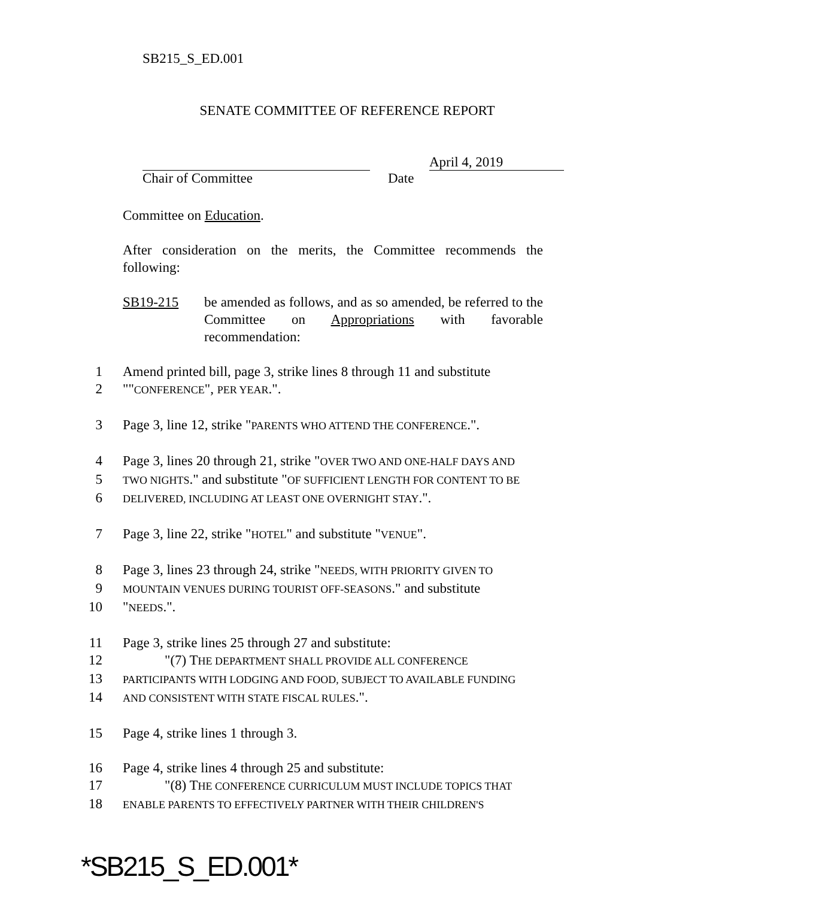SB215_S_ED.001
SENATE COMMITTEE OF REFERENCE REPORT
April 4, 2019
Chair of Committee Date
Committee on Education.
After consideration on the merits, the Committee recommends the following:
SB19-215 be amended as follows, and as so amended, be referred to the Committee on Appropriations with favorable recommendation:
1 Amend printed bill, page 3, strike lines 8 through 11 and substitute
2 ""CONFERENCE", PER YEAR.".
3 Page 3, line 12, strike "PARENTS WHO ATTEND THE CONFERENCE.".
4 Page 3, lines 20 through 21, strike "OVER TWO AND ONE-HALF DAYS AND
5 TWO NIGHTS." and substitute "OF SUFFICIENT LENGTH FOR CONTENT TO BE
6 DELIVERED, INCLUDING AT LEAST ONE OVERNIGHT STAY.".
7 Page 3, line 22, strike "HOTEL" and substitute "VENUE".
8 Page 3, lines 23 through 24, strike "NEEDS, WITH PRIORITY GIVEN TO
9 MOUNTAIN VENUES DURING TOURIST OFF-SEASONS." and substitute
10 "NEEDS.".
11 Page 3, strike lines 25 through 27 and substitute:
12 "(7) THE DEPARTMENT SHALL PROVIDE ALL CONFERENCE
13 PARTICIPANTS WITH LODGING AND FOOD, SUBJECT TO AVAILABLE FUNDING
14 AND CONSISTENT WITH STATE FISCAL RULES.".
15 Page 4, strike lines 1 through 3.
16 Page 4, strike lines 4 through 25 and substitute:
17 "(8) THE CONFERENCE CURRICULUM MUST INCLUDE TOPICS THAT
18 ENABLE PARENTS TO EFFECTIVELY PARTNER WITH THEIR CHILDREN'S
*SB215_S_ED.001*